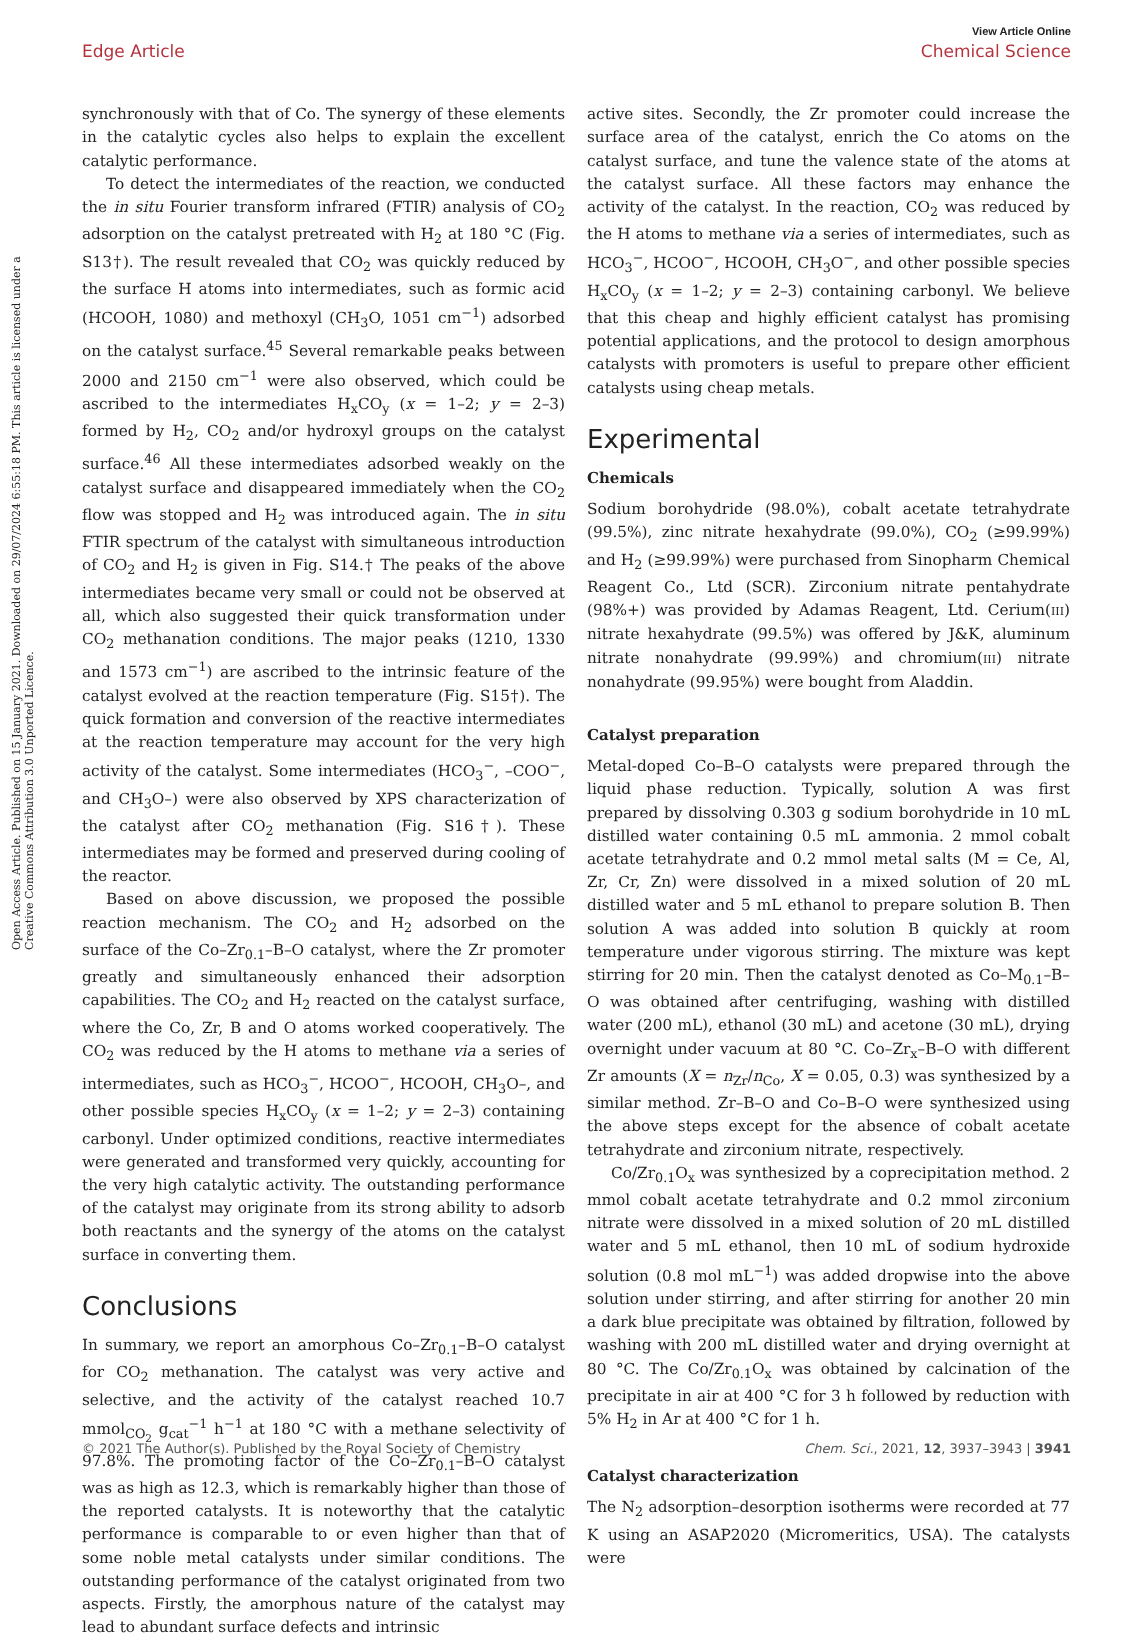View Article Online
Edge Article Chemical Science
Open Access Article. Published on 15 January 2021. Downloaded on 29/07/2024 6:55:18 PM. This article is licensed under a Creative Commons Attribution 3.0 Unported Licence.
synchronously with that of Co. The synergy of these elements in the catalytic cycles also helps to explain the excellent catalytic performance.
To detect the intermediates of the reaction, we conducted the in situ Fourier transform infrared (FTIR) analysis of CO<sub>2</sub> adsorption on the catalyst pretreated with H<sub>2</sub> at 180 °C (Fig. S13†). The result revealed that CO<sub>2</sub> was quickly reduced by the surface H atoms into intermediates, such as formic acid (HCOOH, 1080) and methoxyl (CH<sub>3</sub>O, 1051 cm<sup>−1</sup>) adsorbed on the catalyst surface.<sup>45</sup> Several remarkable peaks between 2000 and 2150 cm<sup>−1</sup> were also observed, which could be ascribed to the intermediates H<sub>x</sub>CO<sub>y</sub> (x = 1–2; y = 2–3) formed by H<sub>2</sub>, CO<sub>2</sub> and/or hydroxyl groups on the catalyst surface.<sup>46</sup> All these intermediates adsorbed weakly on the catalyst surface and disappeared immediately when the CO<sub>2</sub> flow was stopped and H<sub>2</sub> was introduced again. The in situ FTIR spectrum of the catalyst with simultaneous introduction of CO<sub>2</sub> and H<sub>2</sub> is given in Fig. S14.† The peaks of the above intermediates became very small or could not be observed at all, which also suggested their quick transformation under CO<sub>2</sub> methanation conditions. The major peaks (1210, 1330 and 1573 cm<sup>−1</sup>) are ascribed to the intrinsic feature of the catalyst evolved at the reaction temperature (Fig. S15†). The quick formation and conversion of the reactive intermediates at the reaction temperature may account for the very high activity of the catalyst. Some intermediates (HCO<sub>3</sub><sup>−</sup>, –COO<sup>−</sup>, and CH<sub>3</sub>O–) were also observed by XPS characterization of the catalyst after CO<sub>2</sub> methanation (Fig. S16†). These intermediates may be formed and preserved during cooling of the reactor.
Based on above discussion, we proposed the possible reaction mechanism. The CO<sub>2</sub> and H<sub>2</sub> adsorbed on the surface of the Co–Zr<sub>0.1</sub>–B–O catalyst, where the Zr promoter greatly and simultaneously enhanced their adsorption capabilities. The CO<sub>2</sub> and H<sub>2</sub> reacted on the catalyst surface, where the Co, Zr, B and O atoms worked cooperatively. The CO<sub>2</sub> was reduced by the H atoms to methane via a series of intermediates, such as HCO<sub>3</sub><sup>−</sup>, HCOO<sup>−</sup>, HCOOH, CH<sub>3</sub>O–, and other possible species H<sub>x</sub>CO<sub>y</sub> (x = 1–2; y = 2–3) containing carbonyl. Under optimized conditions, reactive intermediates were generated and transformed very quickly, accounting for the very high catalytic activity. The outstanding performance of the catalyst may originate from its strong ability to adsorb both reactants and the synergy of the atoms on the catalyst surface in converting them.
Conclusions
In summary, we report an amorphous Co–Zr<sub>0.1</sub>–B–O catalyst for CO<sub>2</sub> methanation. The catalyst was very active and selective, and the activity of the catalyst reached 10.7 mmol<sub>CO<sub>2</sub></sub> g<sub>cat</sub><sup>−1</sup> h<sup>−1</sup> at 180 °C with a methane selectivity of 97.8%. The promoting factor of the Co–Zr<sub>0.1</sub>–B–O catalyst was as high as 12.3, which is remarkably higher than those of the reported catalysts. It is noteworthy that the catalytic performance is comparable to or even higher than that of some noble metal catalysts under similar conditions. The outstanding performance of the catalyst originated from two aspects. Firstly, the amorphous nature of the catalyst may lead to abundant surface defects and intrinsic
active sites. Secondly, the Zr promoter could increase the surface area of the catalyst, enrich the Co atoms on the catalyst surface, and tune the valence state of the atoms at the catalyst surface. All these factors may enhance the activity of the catalyst. In the reaction, CO<sub>2</sub> was reduced by the H atoms to methane via a series of intermediates, such as HCO<sub>3</sub><sup>−</sup>, HCOO<sup>−</sup>, HCOOH, CH<sub>3</sub>O<sup>−</sup>, and other possible species H<sub>x</sub>CO<sub>y</sub> (x = 1–2; y = 2–3) containing carbonyl. We believe that this cheap and highly efficient catalyst has promising potential applications, and the protocol to design amorphous catalysts with promoters is useful to prepare other efficient catalysts using cheap metals.
Experimental
Chemicals
Sodium borohydride (98.0%), cobalt acetate tetrahydrate (99.5%), zinc nitrate hexahydrate (99.0%), CO<sub>2</sub> (≥99.99%) and H<sub>2</sub> (≥99.99%) were purchased from Sinopharm Chemical Reagent Co., Ltd (SCR). Zirconium nitrate pentahydrate (98%+) was provided by Adamas Reagent, Ltd. Cerium(III) nitrate hexahydrate (99.5%) was offered by J&K, aluminum nitrate nonahydrate (99.99%) and chromium(III) nitrate nonahydrate (99.95%) were bought from Aladdin.
Catalyst preparation
Metal-doped Co–B–O catalysts were prepared through the liquid phase reduction. Typically, solution A was first prepared by dissolving 0.303 g sodium borohydride in 10 mL distilled water containing 0.5 mL ammonia. 2 mmol cobalt acetate tetrahydrate and 0.2 mmol metal salts (M = Ce, Al, Zr, Cr, Zn) were dissolved in a mixed solution of 20 mL distilled water and 5 mL ethanol to prepare solution B. Then solution A was added into solution B quickly at room temperature under vigorous stirring. The mixture was kept stirring for 20 min. Then the catalyst denoted as Co–M<sub>0.1</sub>–B–O was obtained after centrifuging, washing with distilled water (200 mL), ethanol (30 mL) and acetone (30 mL), drying overnight under vacuum at 80 °C. Co–Zr<sub>x</sub>–B–O with different Zr amounts (X = n<sub>Zr</sub>/n<sub>Co</sub>, X = 0.05, 0.3) was synthesized by a similar method. Zr–B–O and Co–B–O were synthesized using the above steps except for the absence of cobalt acetate tetrahydrate and zirconium nitrate, respectively.
Co/Zr<sub>0.1</sub>O<sub>x</sub> was synthesized by a coprecipitation method. 2 mmol cobalt acetate tetrahydrate and 0.2 mmol zirconium nitrate were dissolved in a mixed solution of 20 mL distilled water and 5 mL ethanol, then 10 mL of sodium hydroxide solution (0.8 mol mL<sup>−1</sup>) was added dropwise into the above solution under stirring, and after stirring for another 20 min a dark blue precipitate was obtained by filtration, followed by washing with 200 mL distilled water and drying overnight at 80 °C. The Co/Zr<sub>0.1</sub>O<sub>x</sub> was obtained by calcination of the precipitate in air at 400 °C for 3 h followed by reduction with 5% H<sub>2</sub> in Ar at 400 °C for 1 h.
Catalyst characterization
The N<sub>2</sub> adsorption–desorption isotherms were recorded at 77 K using an ASAP2020 (Micromeritics, USA). The catalysts were
© 2021 The Author(s). Published by the Royal Society of Chemistry Chem. Sci., 2021, 12, 3937–3943 | 3941